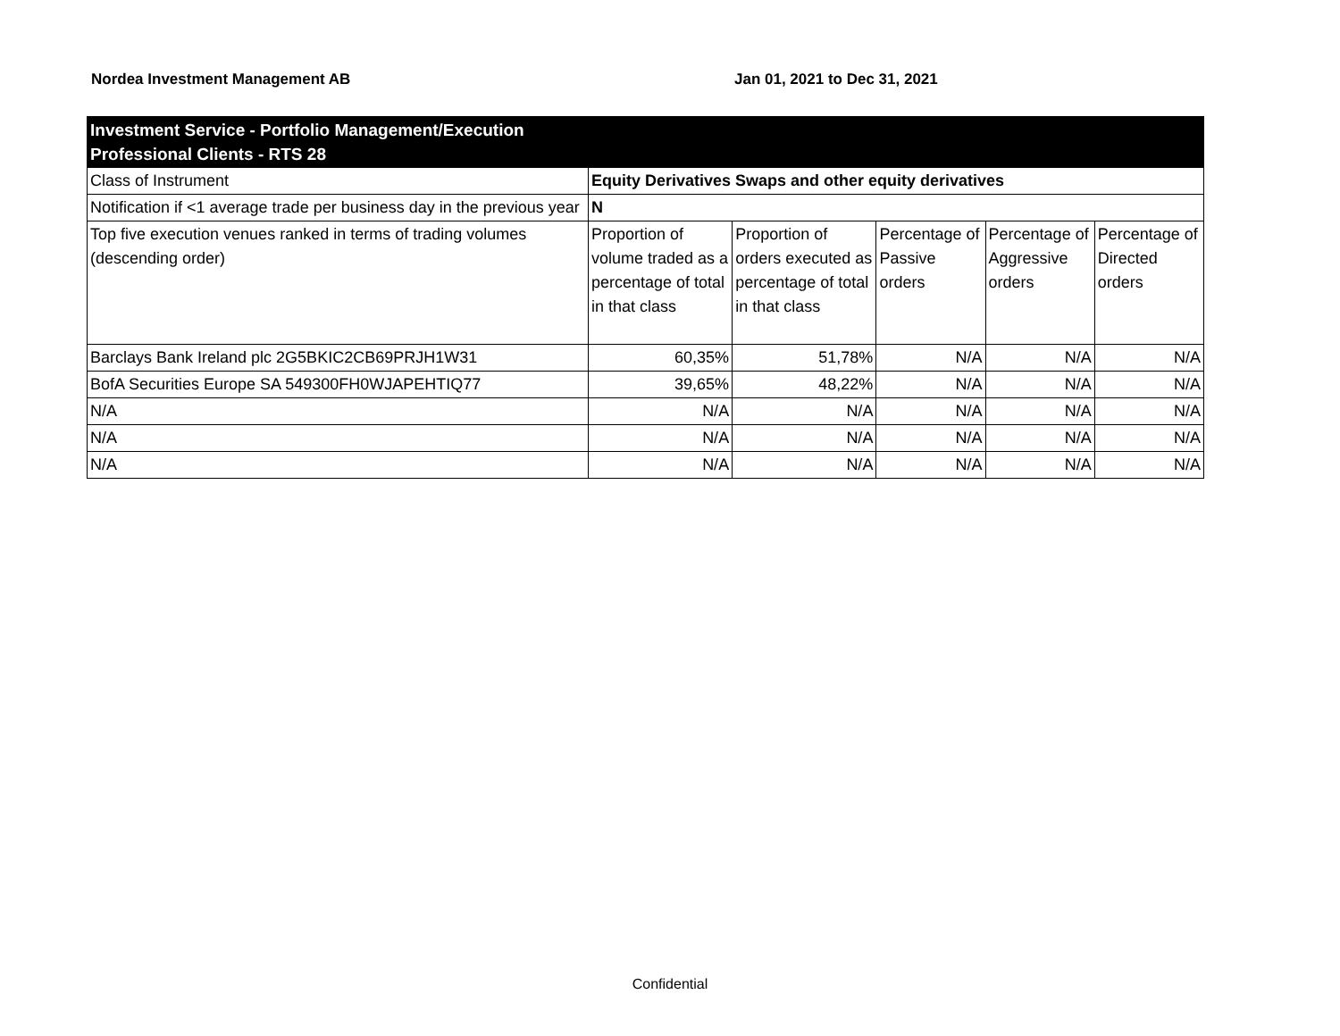Nordea Investment Management AB Jan 01, 2021 to Dec 31, 2021
| Investment Service - Portfolio Management/Execution Professional Clients - RTS 28 | | | | | |
| Class of Instrument | Equity Derivatives Swaps and other equity derivatives | | | | |
| Notification if <1 average trade per business day in the previous year | N | | | | |
| Top five execution venues ranked in terms of trading volumes (descending order) | Proportion of volume traded as a percentage of total in that class | Proportion of orders executed as percentage of total in that class | Percentage of Passive orders | Percentage of Aggressive orders | Percentage of Directed orders |
| Barclays Bank Ireland plc 2G5BKIC2CB69PRJH1W31 | 60,35% | 51,78% | N/A | N/A | N/A |
| BofA Securities Europe SA 549300FH0WJAPEHTIQ77 | 39,65% | 48,22% | N/A | N/A | N/A |
| N/A | N/A | N/A | N/A | N/A | N/A |
| N/A | N/A | N/A | N/A | N/A | N/A |
| N/A | N/A | N/A | N/A | N/A | N/A |
Confidential